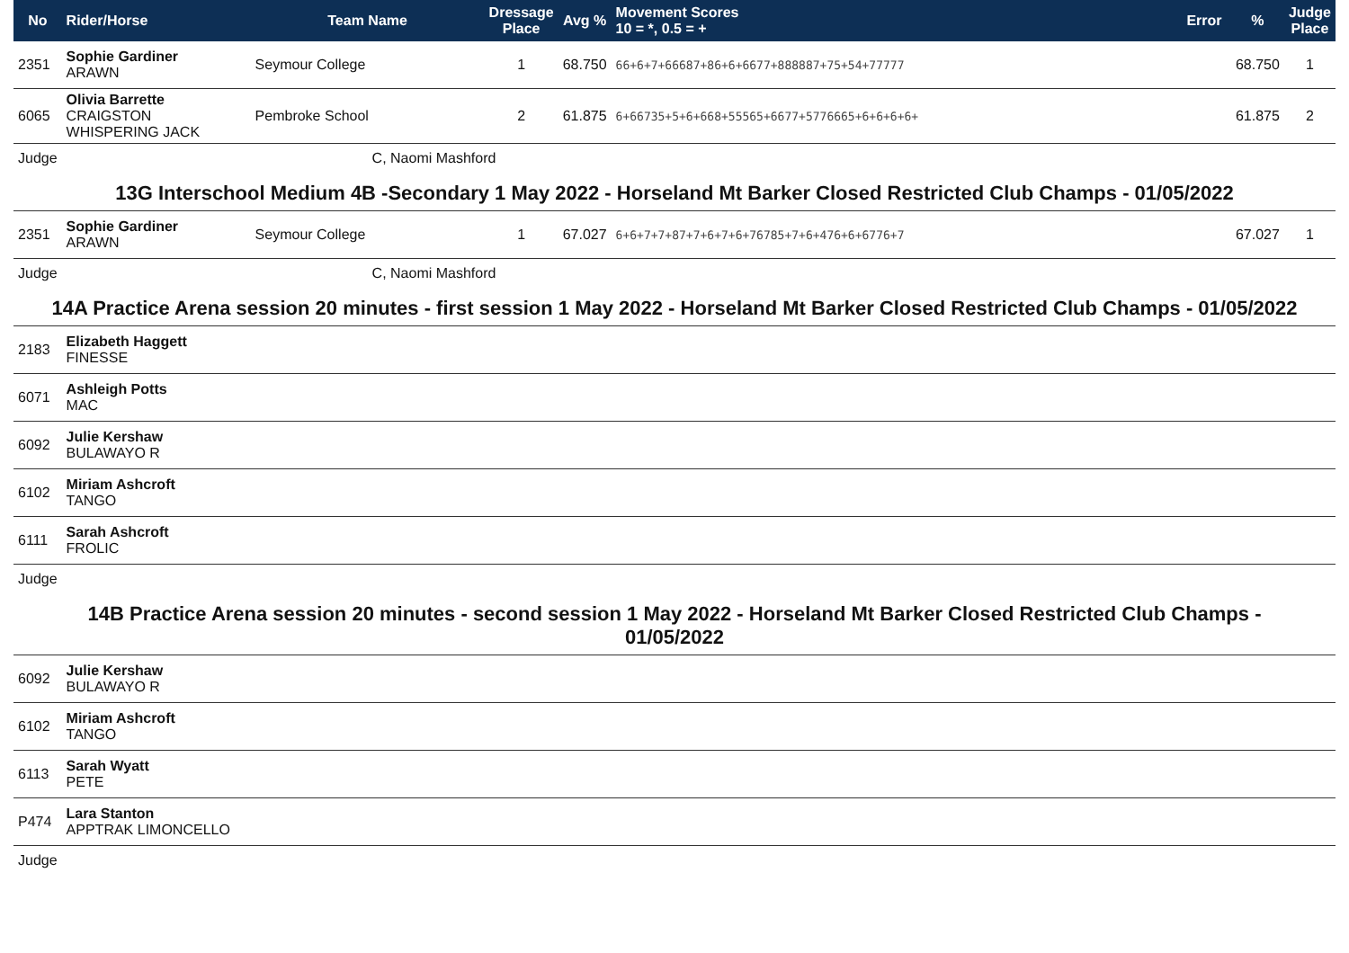| No | Rider/Horse | Team Name | Dressage Place | Avg % | Movement Scores 10 = *, 0.5 = + | Error | % | Judge Place |
| --- | --- | --- | --- | --- | --- | --- | --- | --- |
| 2351 | Sophie Gardiner ARAWN | Seymour College | 1 | 68.750 | 66+6+7+66687+86+6+6677+888887+75+54+77777 | | 68.750 | 1 |
| 6065 | Olivia Barrette CRAIGSTON WHISPERING JACK | Pembroke School | 2 | 61.875 | 6+66735+5+6+668+55565+6677+5776665+6+6+6+6+ | | 61.875 | 2 |
| Judge | C, Naomi Mashford | | | | | | | |
| 13G Interschool Medium 4B -Secondary 1 May 2022 - Horseland Mt Barker Closed Restricted Club Champs - 01/05/2022 | | | | | | | | |
| 2351 | Sophie Gardiner ARAWN | Seymour College | 1 | 67.027 | 6+6+7+7+87+7+6+7+6+76785+7+6+476+6+6776+7 | | 67.027 | 1 |
| Judge | C, Naomi Mashford | | | | | | | |
| 14A Practice Arena session 20 minutes - first session 1 May 2022 - Horseland Mt Barker Closed Restricted Club Champs - 01/05/2022 | | | | | | | | |
| 2183 | Elizabeth Haggett FINESSE | | | | | | | |
| 6071 | Ashleigh Potts MAC | | | | | | | |
| 6092 | Julie Kershaw BULAWAYO R | | | | | | | |
| 6102 | Miriam Ashcroft TANGO | | | | | | | |
| 6111 | Sarah Ashcroft FROLIC | | | | | | | |
| Judge | | | | | | | | |
| 14B Practice Arena session 20 minutes - second session 1 May 2022 - Horseland Mt Barker Closed Restricted Club Champs - 01/05/2022 | | | | | | | | |
| 6092 | Julie Kershaw BULAWAYO R | | | | | | | |
| 6102 | Miriam Ashcroft TANGO | | | | | | | |
| 6113 | Sarah Wyatt PETE | | | | | | | |
| P474 | Lara Stanton APPTRAK LIMONCELLO | | | | | | | |
| Judge | | | | | | | | |